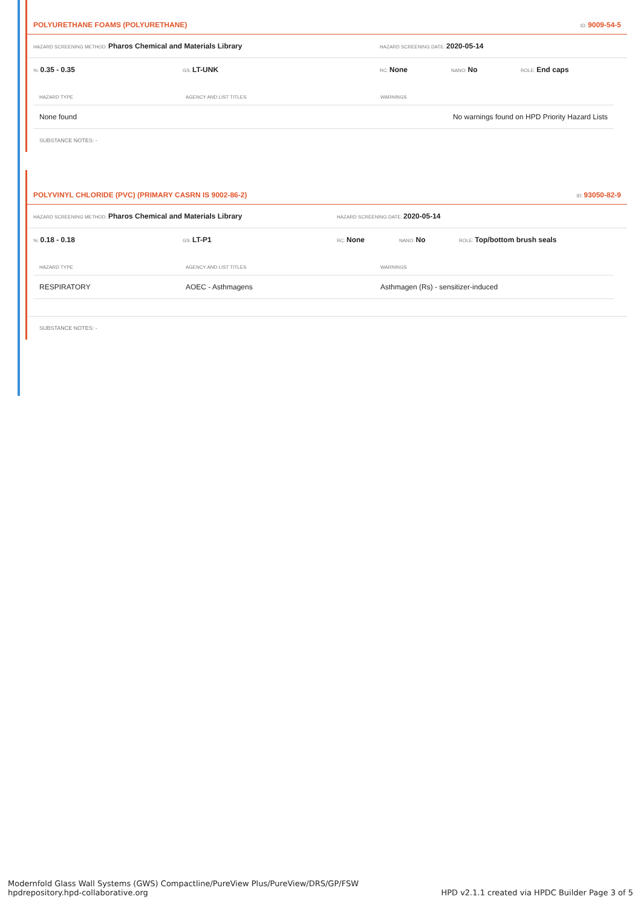POLYURETHANE FOAMS (POLYURETHANE) ID: 9009-54-5
HAZARD SCREENING METHOD: Pharos Chemical and Materials Library
HAZARD SCREENING DATE: 2020-05-14
%: 0.35 - 0.35
GS: LT-UNK
RC: None
NANO: No
ROLE: End caps
| HAZARD TYPE | AGENCY AND LIST TITLES | WARNINGS |
| --- | --- | --- |
| None found | | No warnings found on HPD Priority Hazard Lists |
SUBSTANCE NOTES: -
POLYVINYL CHLORIDE (PVC) (PRIMARY CASRN IS 9002-86-2) ID: 93050-82-9
HAZARD SCREENING METHOD: Pharos Chemical and Materials Library
HAZARD SCREENING DATE: 2020-05-14
%: 0.18 - 0.18
GS: LT-P1
RC: None
NANO: No
ROLE: Top/bottom brush seals
| HAZARD TYPE | AGENCY AND LIST TITLES | WARNINGS |
| --- | --- | --- |
| RESPIRATORY | AOEC - Asthmagens | Asthmagen (Rs) - sensitizer-induced |
SUBSTANCE NOTES: -
Modernfold Glass Wall Systems (GWS) Compactline/PureView Plus/PureView/DRS/GP/FSW
hpdrepository.hpd-collaborative.org
HPD v2.1.1 created via HPDC Builder Page 3 of 5